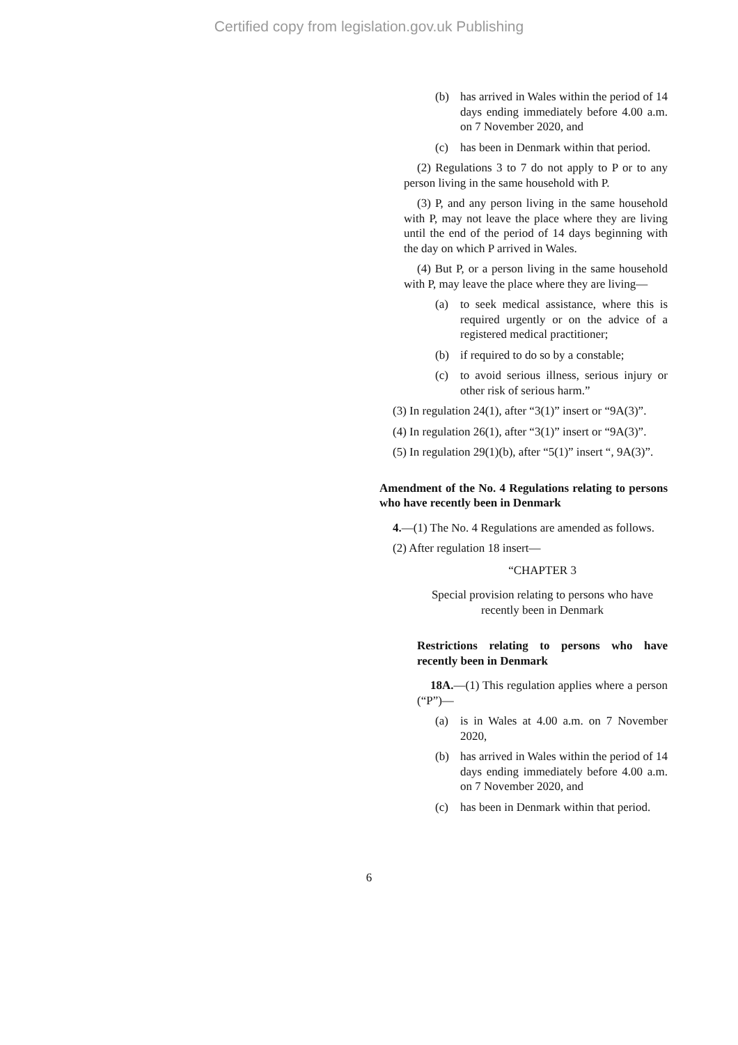Certified copy from legislation.gov.uk Publishing
(b) has arrived in Wales within the period of 14 days ending immediately before 4.00 a.m. on 7 November 2020, and
(c) has been in Denmark within that period.
(2) Regulations 3 to 7 do not apply to P or to any person living in the same household with P.
(3) P, and any person living in the same household with P, may not leave the place where they are living until the end of the period of 14 days beginning with the day on which P arrived in Wales.
(4) But P, or a person living in the same household with P, may leave the place where they are living—
(a) to seek medical assistance, where this is required urgently or on the advice of a registered medical practitioner;
(b) if required to do so by a constable;
(c) to avoid serious illness, serious injury or other risk of serious harm.”
(3) In regulation 24(1), after “3(1)” insert or “9A(3)”.
(4) In regulation 26(1), after “3(1)” insert or “9A(3)”.
(5) In regulation 29(1)(b), after “5(1)” insert “, 9A(3)”.
Amendment of the No. 4 Regulations relating to persons who have recently been in Denmark
4.—(1) The No. 4 Regulations are amended as follows.
(2) After regulation 18 insert—
“CHAPTER 3
Special provision relating to persons who have recently been in Denmark
Restrictions relating to persons who have recently been in Denmark
18A.—(1) This regulation applies where a person (“P”)—
(a) is in Wales at 4.00 a.m. on 7 November 2020,
(b) has arrived in Wales within the period of 14 days ending immediately before 4.00 a.m. on 7 November 2020, and
(c) has been in Denmark within that period.
6